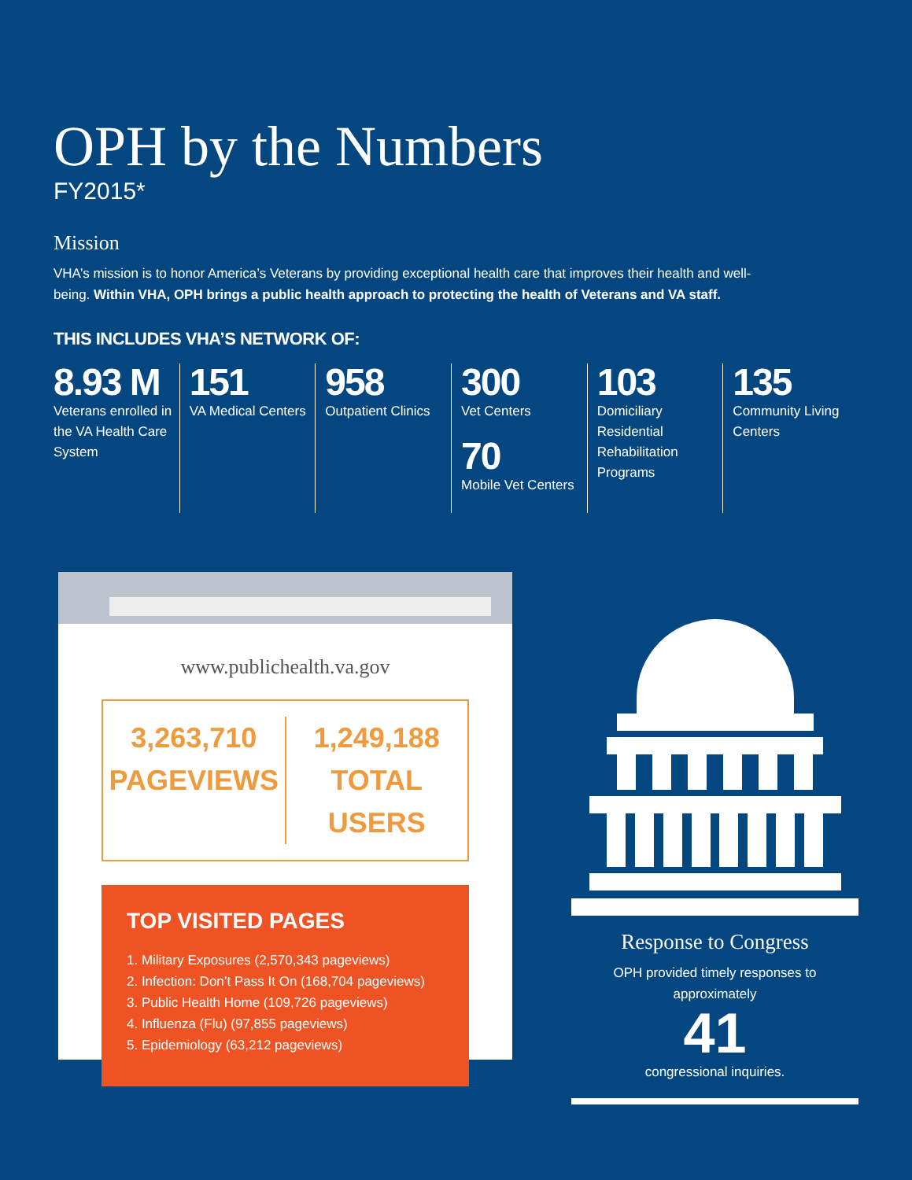OPH by the Numbers
FY2015*
Mission
VHA’s mission is to honor America’s Veterans by providing exceptional health care that improves their health and well-being. Within VHA, OPH brings a public health approach to protecting the health of Veterans and VA staff.
THIS INCLUDES VHA’S NETWORK OF:
8.93 M
Veterans enrolled in the VA Health Care System
151
VA Medical Centers
958
Outpatient Clinics
300
Vet Centers
70
Mobile Vet Centers
103
Domiciliary Residential Rehabilitation Programs
135
Community Living Centers
www.publichealth.va.gov
3,263,710
PAGEVIEWS
1,249,188
TOTAL USERS
TOP VISITED PAGES
1. Military Exposures (2,570,343 pageviews)
2. Infection: Don’t Pass It On (168,704 pageviews)
3. Public Health Home (109,726 pageviews)
4. Influenza (Flu) (97,855 pageviews)
5. Epidemiology (63,212 pageviews)
Response to Congress
OPH provided timely responses to approximately
41
congressional inquiries.